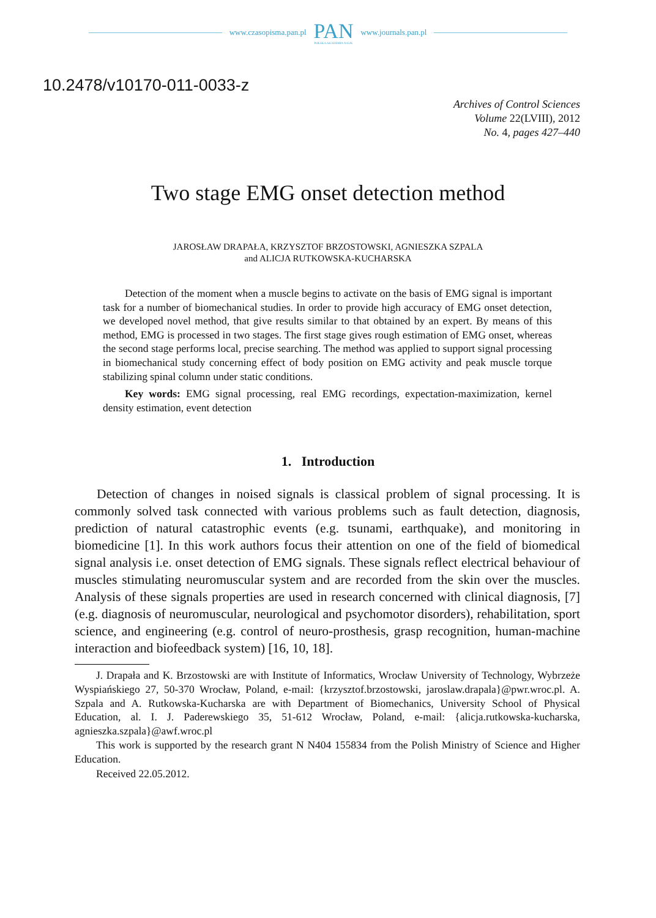www.czasopisma.pan.pl
PAN
POLSKA AKADEMIA NAUK
www.journals.pan.pl
10.2478/v10170-011-0033-z
Archives of Control Sciences
Volume 22(LVIII), 2012
No. 4, pages 427–440
Two stage EMG onset detection method
JAROSŁAW DRAPAŁA, KRZYSZTOF BRZOSTOWSKI, AGNIESZKA SZPALA
and ALICJA RUTKOWSKA-KUCHARSKA
Detection of the moment when a muscle begins to activate on the basis of EMG signal is important task for a number of biomechanical studies. In order to provide high accuracy of EMG onset detection, we developed novel method, that give results similar to that obtained by an expert. By means of this method, EMG is processed in two stages. The first stage gives rough estimation of EMG onset, whereas the second stage performs local, precise searching. The method was applied to support signal processing in biomechanical study concerning effect of body position on EMG activity and peak muscle torque stabilizing spinal column under static conditions.
Key words: EMG signal processing, real EMG recordings, expectation-maximization, kernel density estimation, event detection
1. Introduction
Detection of changes in noised signals is classical problem of signal processing. It is commonly solved task connected with various problems such as fault detection, diagnosis, prediction of natural catastrophic events (e.g. tsunami, earthquake), and monitoring in biomedicine [1]. In this work authors focus their attention on one of the field of biomedical signal analysis i.e. onset detection of EMG signals. These signals reflect electrical behaviour of muscles stimulating neuromuscular system and are recorded from the skin over the muscles. Analysis of these signals properties are used in research concerned with clinical diagnosis, [7] (e.g. diagnosis of neuromuscular, neurological and psychomotor disorders), rehabilitation, sport science, and engineering (e.g. control of neuro-prosthesis, grasp recognition, human-machine interaction and biofeedback system) [16, 10, 18].
J. Drapała and K. Brzostowski are with Institute of Informatics, Wrocław University of Technology, Wybrzeże Wyspiańskiego 27, 50-370 Wrocław, Poland, e-mail: {krzysztof.brzostowski, jaroslaw.drapala}@pwr.wroc.pl. A. Szpala and A. Rutkowska-Kucharska are with Department of Biomechanics, University School of Physical Education, al. I. J. Paderewskiego 35, 51-612 Wrocław, Poland, e-mail: {alicja.rutkowska-kucharska, agnieszka.szpala}@awf.wroc.pl
This work is supported by the research grant N N404 155834 from the Polish Ministry of Science and Higher Education.
Received 22.05.2012.